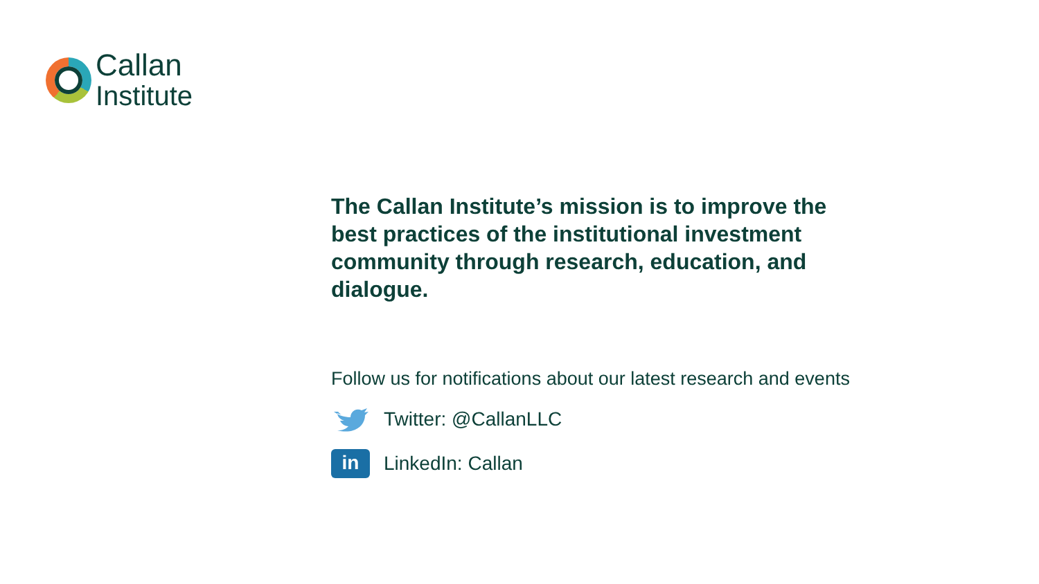Callan
Institute
The Callan Institute’s mission is to improve the best practices of the institutional investment community through research, education, and dialogue.
Follow us for notifications about our latest research and events
Twitter: @CallanLLC
in
LinkedIn: Callan